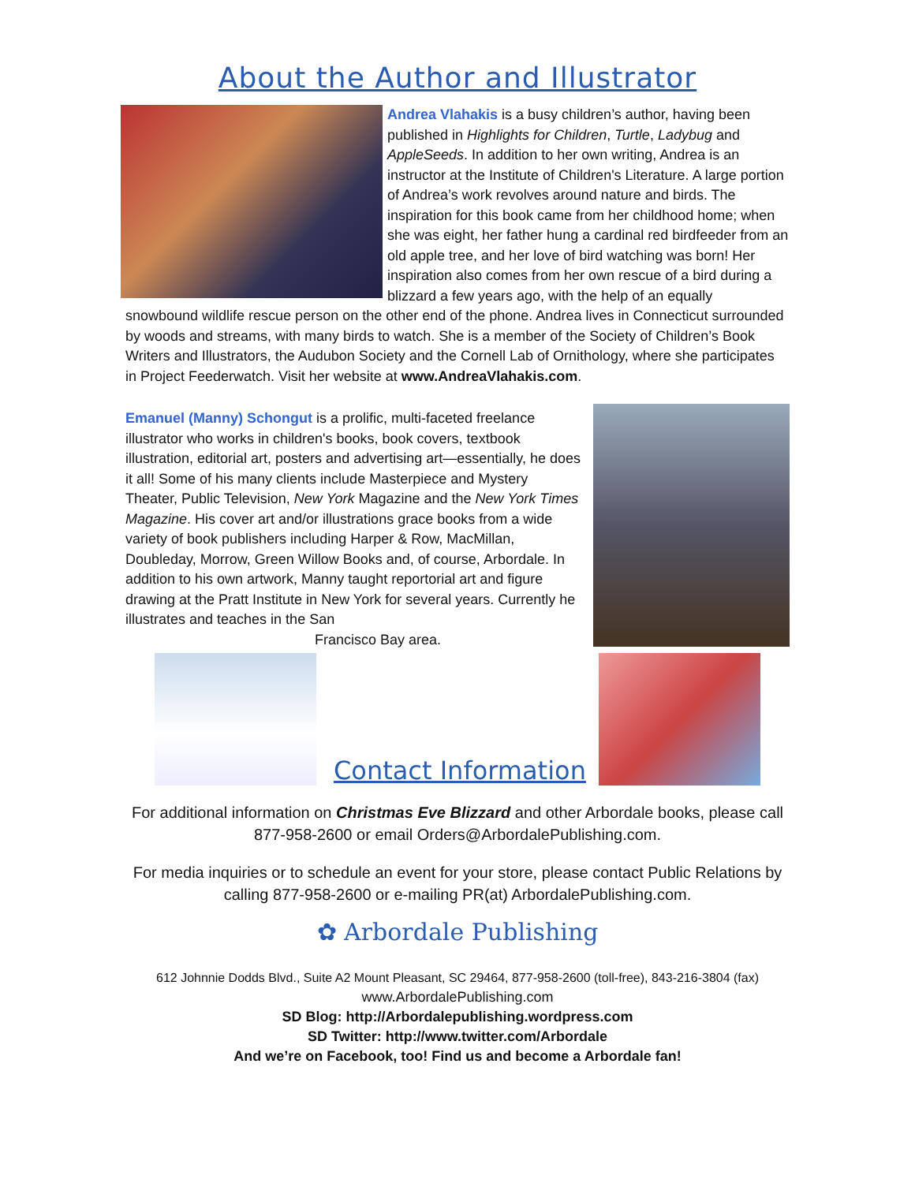About the Author and Illustrator
Andrea Vlahakis is a busy children’s author, having been published in Highlights for Children, Turtle, Ladybug and AppleSeeds. In addition to her own writing, Andrea is an instructor at the Institute of Children's Literature. A large portion of Andrea’s work revolves around nature and birds. The inspiration for this book came from her childhood home; when she was eight, her father hung a cardinal red birdfeeder from an old apple tree, and her love of bird watching was born! Her inspiration also comes from her own rescue of a bird during a blizzard a few years ago, with the help of an equally snowbound wildlife rescue person on the other end of the phone. Andrea lives in Connecticut surrounded by woods and streams, with many birds to watch. She is a member of the Society of Children’s Book Writers and Illustrators, the Audubon Society and the Cornell Lab of Ornithology, where she participates in Project Feederwatch. Visit her website at www.AndreaVlahakis.com.
Emanuel (Manny) Schongut is a prolific, multi-faceted freelance illustrator who works in children's books, book covers, textbook illustration, editorial art, posters and advertising art—essentially, he does it all! Some of his many clients include Masterpiece and Mystery Theater, Public Television, New York Magazine and the New York Times Magazine. His cover art and/or illustrations grace books from a wide variety of book publishers including Harper & Row, MacMillan, Doubleday, Morrow, Green Willow Books and, of course, Arbordale. In addition to his own artwork, Manny taught reportorial art and figure drawing at the Pratt Institute in New York for several years. Currently he illustrates and teaches in the San Francisco Bay area.
Contact Information
For additional information on Christmas Eve Blizzard and other Arbordale books, please call 877-958-2600 or email Orders@ArbordalePublishing.com.
For media inquiries or to schedule an event for your store, please contact Public Relations by calling 877-958-2600 or e-mailing PR(at) ArbordalePublishing.com.
✿ Arbordale Publishing
612 Johnnie Dodds Blvd., Suite A2 Mount Pleasant, SC 29464, 877-958-2600 (toll-free), 843-216-3804 (fax)
www.ArbordalePublishing.com
SD Blog: http://Arbordalepublishing.wordpress.com
SD Twitter: http://www.twitter.com/Arbordale
And we’re on Facebook, too! Find us and become a Arbordale fan!